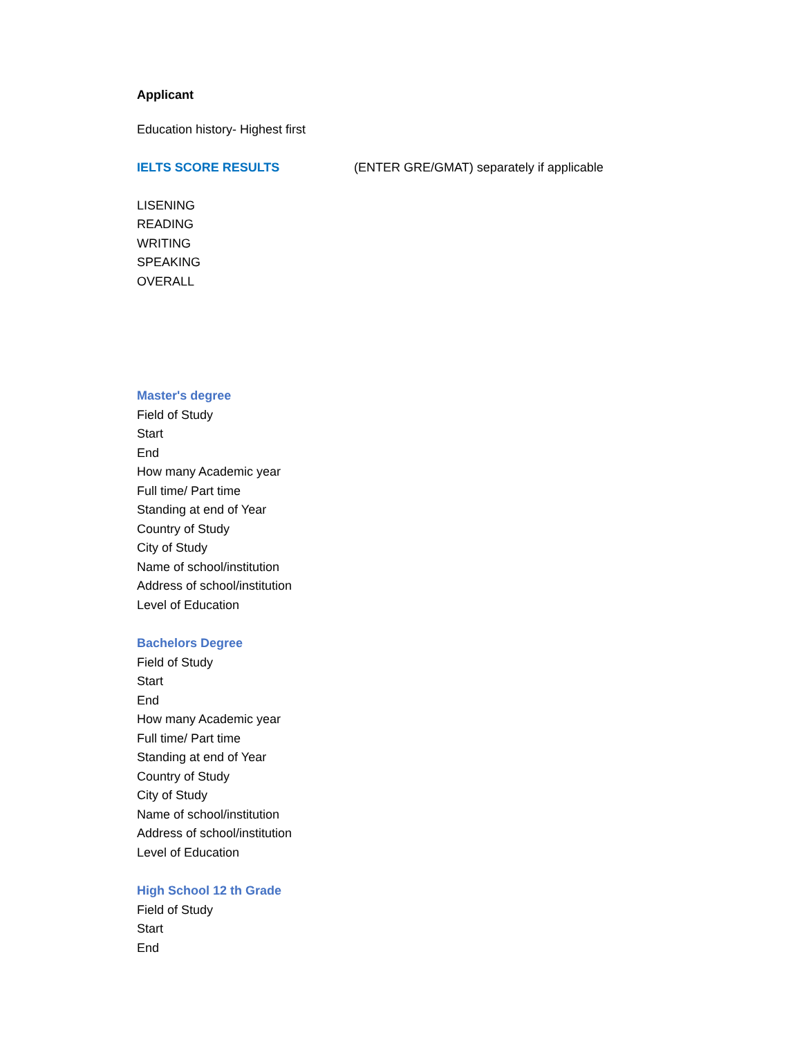Applicant
Education history- Highest first
IELTS SCORE RESULTS (ENTER GRE/GMAT) separately if applicable
LISENING
READING
WRITING
SPEAKING
OVERALL
Master's degree
Field of Study
Start
End
How many Academic year
Full time/ Part time
Standing at end of Year
Country of Study
City of Study
Name of school/institution
Address of school/institution
Level of Education
Bachelors Degree
Field of Study
Start
End
How many Academic year
Full time/ Part time
Standing at end of Year
Country of Study
City of Study
Name of school/institution
Address of school/institution
Level of Education
High School 12 th Grade
Field of Study
Start
End